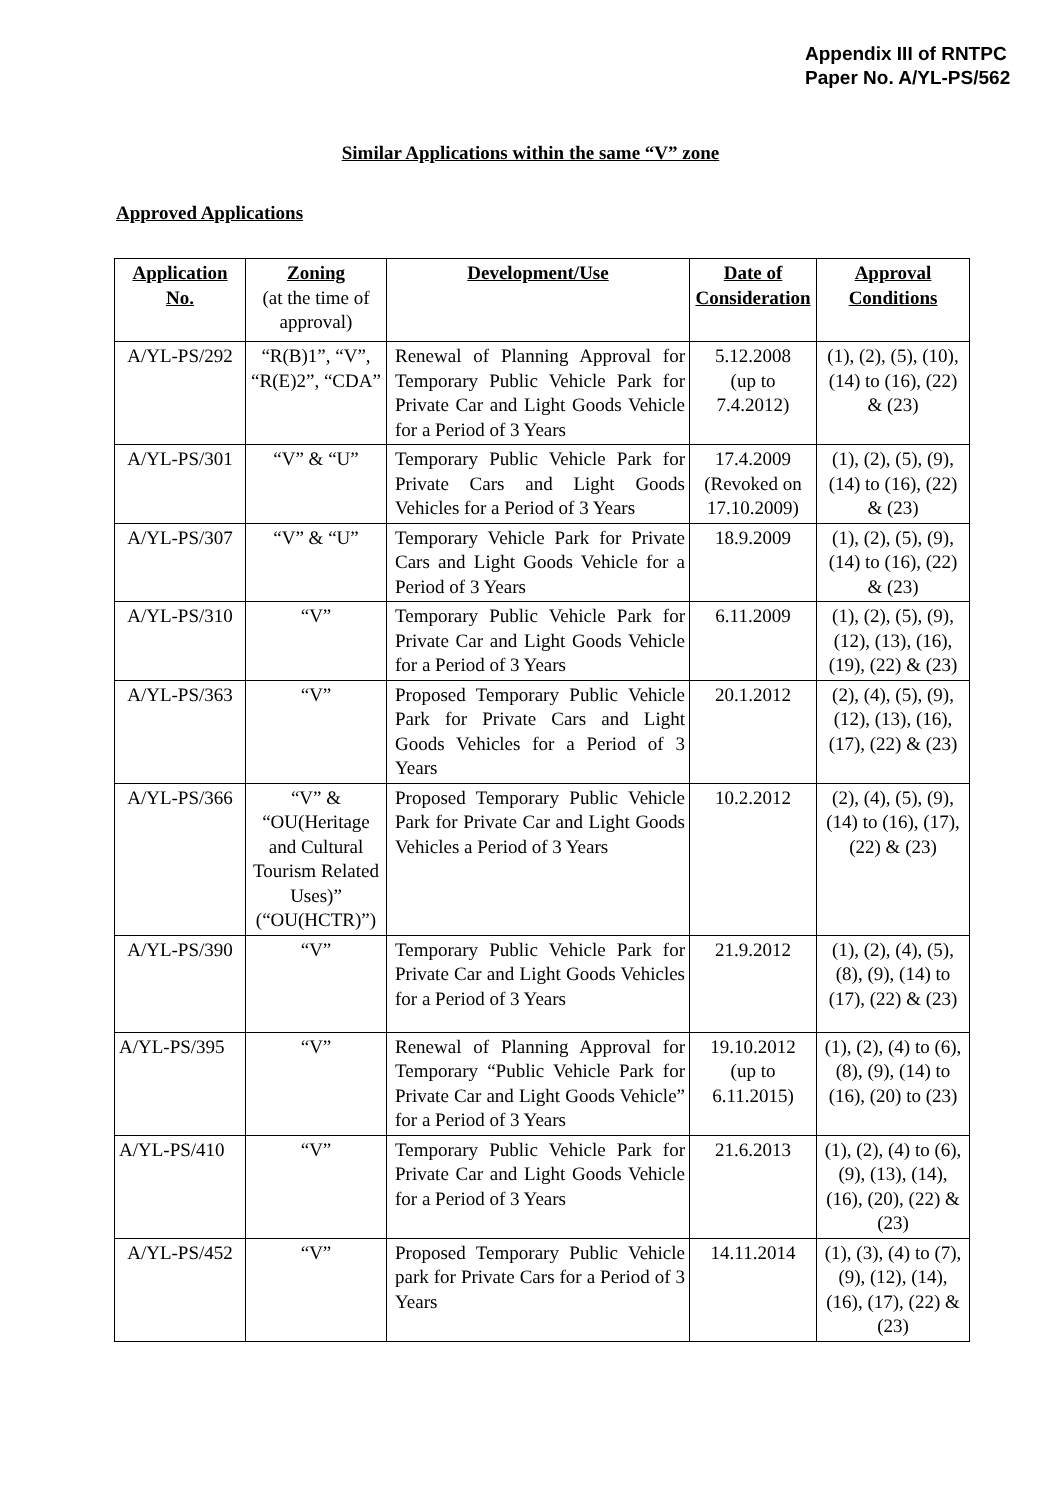Appendix III of RNTPC
Paper No. A/YL-PS/562
Similar Applications within the same “V” zone
Approved Applications
| Application No. | Zoning (at the time of approval) | Development/Use | Date of Consideration | Approval Conditions |
| --- | --- | --- | --- | --- |
| A/YL-PS/292 | “R(B)1”, “V”, “R(E)2”, “CDA” | Renewal of Planning Approval for Temporary Public Vehicle Park for Private Car and Light Goods Vehicle for a Period of 3 Years | 5.12.2008 (up to 7.4.2012) | (1), (2), (5), (10), (14) to (16), (22) & (23) |
| A/YL-PS/301 | “V” & “U” | Temporary Public Vehicle Park for Private Cars and Light Goods Vehicles for a Period of 3 Years | 17.4.2009 (Revoked on 17.10.2009) | (1), (2), (5), (9), (14) to (16), (22) & (23) |
| A/YL-PS/307 | “V” & “U” | Temporary Vehicle Park for Private Cars and Light Goods Vehicle for a Period of 3 Years | 18.9.2009 | (1), (2), (5), (9), (14) to (16), (22) & (23) |
| A/YL-PS/310 | “V” | Temporary Public Vehicle Park for Private Car and Light Goods Vehicle for a Period of 3 Years | 6.11.2009 | (1), (2), (5), (9), (12), (13), (16), (19), (22) & (23) |
| A/YL-PS/363 | “V” | Proposed Temporary Public Vehicle Park for Private Cars and Light Goods Vehicles for a Period of 3 Years | 20.1.2012 | (2), (4), (5), (9), (12), (13), (16), (17), (22) & (23) |
| A/YL-PS/366 | “V” & “OU(Heritage and Cultural Tourism Related Uses)” (“OU(HCTR)”) | Proposed Temporary Public Vehicle Park for Private Car and Light Goods Vehicles a Period of 3 Years | 10.2.2012 | (2), (4), (5), (9), (14) to (16), (17), (22) & (23) |
| A/YL-PS/390 | “V” | Temporary Public Vehicle Park for Private Car and Light Goods Vehicles for a Period of 3 Years | 21.9.2012 | (1), (2), (4), (5), (8), (9), (14) to (17), (22) & (23) |
| A/YL-PS/395 | “V” | Renewal of Planning Approval for Temporary “Public Vehicle Park for Private Car and Light Goods Vehicle” for a Period of 3 Years | 19.10.2012 (up to 6.11.2015) | (1), (2), (4) to (6), (8), (9), (14) to (16), (20) to (23) |
| A/YL-PS/410 | “V” | Temporary Public Vehicle Park for Private Car and Light Goods Vehicle for a Period of 3 Years | 21.6.2013 | (1), (2), (4) to (6), (9), (13), (14), (16), (20), (22) & (23) |
| A/YL-PS/452 | “V” | Proposed Temporary Public Vehicle park for Private Cars for a Period of 3 Years | 14.11.2014 | (1), (3), (4) to (7), (9), (12), (14), (16), (17), (22) & (23) |